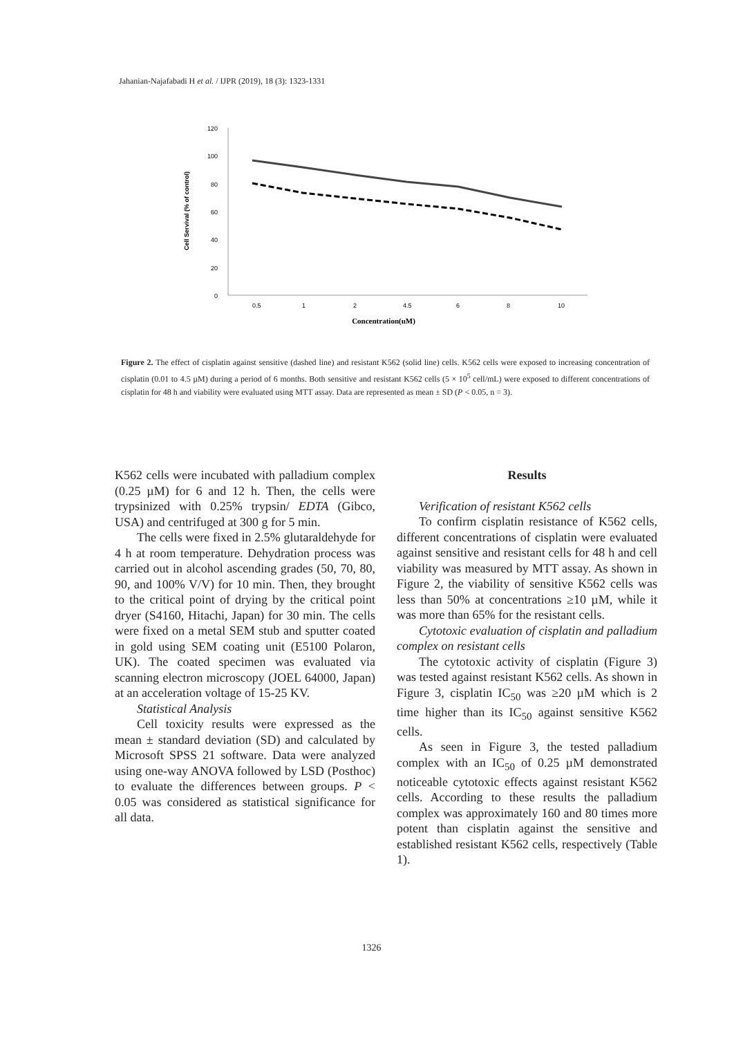Jahanian-Najafabadi H et al. / IJPR (2019), 18 (3): 1323-1331
120
100
80
60
40
20
0
0.5
1
2
4.5
6
8
10
Concentration(uM)
Cell Servival (% of control)
Figure 2. The effect of cisplatin against sensitive (dashed line) and resistant K562 (solid line) cells. K562 cells were exposed to increasing concentration of cisplatin (0.01 to 4.5 µM) during a period of 6 months. Both sensitive and resistant K562 cells (5 × 10<sup>5</sup> cell/mL) were exposed to different concentrations of cisplatin for 48 h and viability were evaluated using MTT assay. Data are represented as mean ± SD (P < 0.05, n = 3).
K562 cells were incubated with palladium complex (0.25 µM) for 6 and 12 h. Then, the cells were trypsinized with 0.25% trypsin/ EDTA (Gibco, USA) and centrifuged at 300 g for 5 min.
The cells were fixed in 2.5% glutaraldehyde for 4 h at room temperature. Dehydration process was carried out in alcohol ascending grades (50, 70, 80, 90, and 100% V/V) for 10 min. Then, they brought to the critical point of drying by the critical point dryer (S4160, Hitachi, Japan) for 30 min. The cells were fixed on a metal SEM stub and sputter coated in gold using SEM coating unit (E5100 Polaron, UK). The coated specimen was evaluated via scanning electron microscopy (JOEL 64000, Japan) at an acceleration voltage of 15-25 KV.
Statistical Analysis
Cell toxicity results were expressed as the mean ± standard deviation (SD) and calculated by Microsoft SPSS 21 software. Data were analyzed using one-way ANOVA followed by LSD (Posthoc) to evaluate the differences between groups. P < 0.05 was considered as statistical significance for all data.
Results
Verification of resistant K562 cells
To confirm cisplatin resistance of K562 cells, different concentrations of cisplatin were evaluated against sensitive and resistant cells for 48 h and cell viability was measured by MTT assay. As shown in Figure 2, the viability of sensitive K562 cells was less than 50% at concentrations ≥10 µM, while it was more than 65% for the resistant cells.
Cytotoxic evaluation of cisplatin and palladium complex on resistant cells
The cytotoxic activity of cisplatin (Figure 3) was tested against resistant K562 cells. As shown in Figure 3, cisplatin IC<sub>50</sub> was ≥20 µM which is 2 time higher than its IC<sub>50</sub> against sensitive K562 cells.
As seen in Figure 3, the tested palladium complex with an IC<sub>50</sub> of 0.25 µM demonstrated noticeable cytotoxic effects against resistant K562 cells. According to these results the palladium complex was approximately 160 and 80 times more potent than cisplatin against the sensitive and established resistant K562 cells, respectively (Table 1).
1326